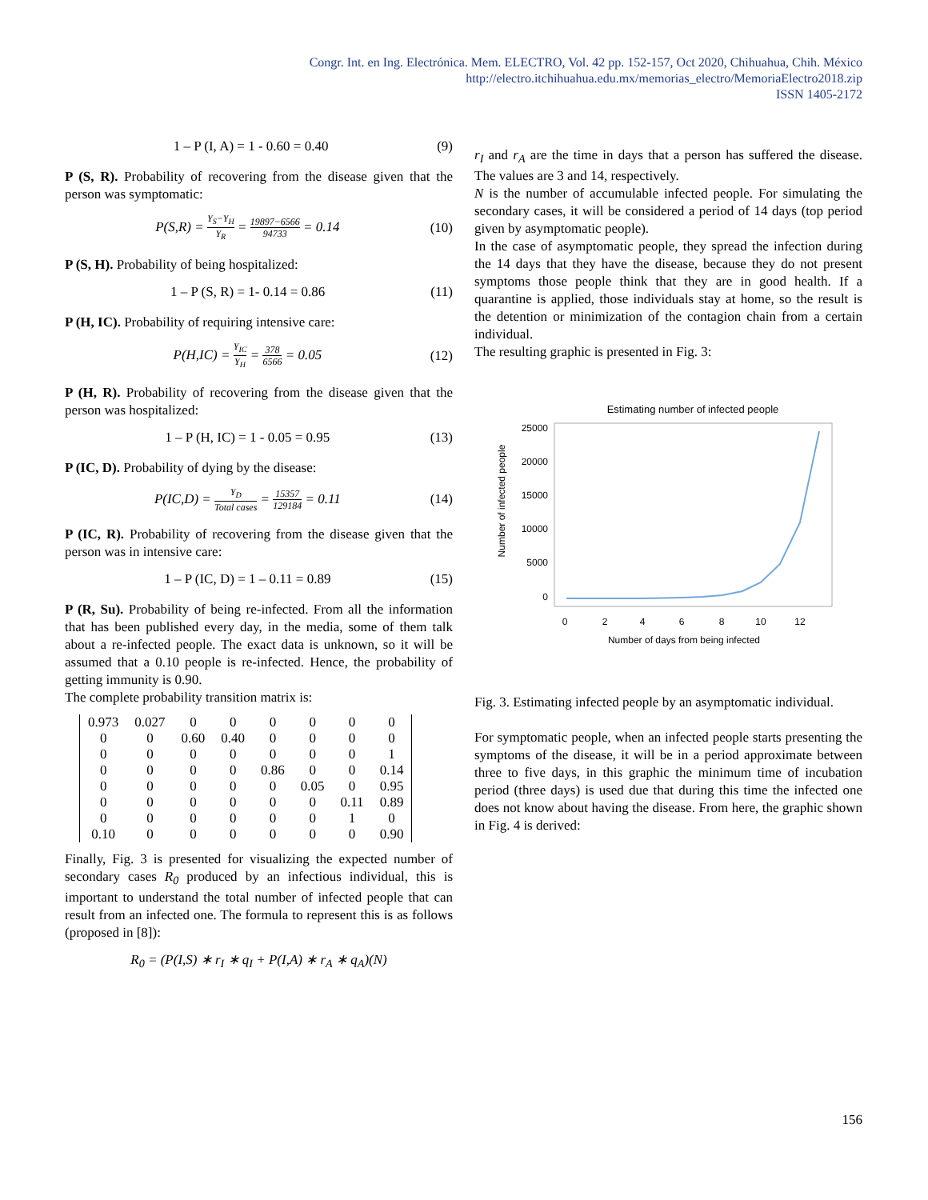Congr. Int. en Ing. Electrónica. Mem. ELECTRO, Vol. 42 pp. 152-157, Oct 2020, Chihuahua, Chih. México
http://electro.itchihuahua.edu.mx/memorias_electro/MemoriaElectro2018.zip
ISSN 1405-2172
1 – P (I, A) = 1 - 0.60 = 0.40 (9)
P (S, R). Probability of recovering from the disease given that the person was symptomatic:
P(S,R) = Y<sub>S</sub>−Y<sub>H</sub> Y<sub>R</sub> = 19897−6566 94733 = 0.14 (10)
P (S, H). Probability of being hospitalized:
1 – P (S, R) = 1- 0.14 = 0.86 (11)
P (H, IC). Probability of requiring intensive care:
P(H,IC) = Y<sub>IC</sub> Y<sub>H</sub> = 378 6566 = 0.05 (12)
P (H, R). Probability of recovering from the disease given that the person was hospitalized:
1 – P (H, IC) = 1 - 0.05 = 0.95 (13)
P (IC, D). Probability of dying by the disease:
P(IC,D) = Y<sub>D</sub> Total cases = 15357 129184 = 0.11 (14)
P (IC, R). Probability of recovering from the disease given that the person was in intensive care:
1 – P (IC, D) = 1 – 0.11 = 0.89 (15)
P (R, Su). Probability of being re-infected. From all the information that has been published every day, in the media, some of them talk about a re-infected people. The exact data is unknown, so it will be assumed that a 0.10 people is re-infected. Hence, the probability of getting immunity is 0.90.
The complete probability transition matrix is:
| 0.973 | 0.027 | 0 | 0 | 0 | 0 | 0 | 0 |
| 0 | 0 | 0.60 | 0.40 | 0 | 0 | 0 | 0 |
| 0 | 0 | 0 | 0 | 0 | 0 | 0 | 1 |
| 0 | 0 | 0 | 0 | 0.86 | 0 | 0 | 0.14 |
| 0 | 0 | 0 | 0 | 0 | 0.05 | 0 | 0.95 |
| 0 | 0 | 0 | 0 | 0 | 0 | 0.11 | 0.89 |
| 0 | 0 | 0 | 0 | 0 | 0 | 1 | 0 |
| 0.10 | 0 | 0 | 0 | 0 | 0 | 0 | 0.90 |
Finally, Fig. 3 is presented for visualizing the expected number of secondary cases R<sub>0</sub> produced by an infectious individual, this is important to understand the total number of infected people that can result from an infected one. The formula to represent this is as follows (proposed in [8]):
R<sub>0</sub> = (P(I,S) ∗ r<sub>I</sub> ∗ q<sub>I</sub> + P(I,A) ∗ r<sub>A</sub> ∗ q<sub>A</sub>)(N)
r<sub>I</sub> and r<sub>A</sub> are the time in days that a person has suffered the disease. The values are 3 and 14, respectively.
N is the number of accumulable infected people. For simulating the secondary cases, it will be considered a period of 14 days (top period given by asymptomatic people).
In the case of asymptomatic people, they spread the infection during the 14 days that they have the disease, because they do not present symptoms those people think that they are in good health. If a quarantine is applied, those individuals stay at home, so the result is the detention or minimization of the contagion chain from a certain individual.
The resulting graphic is presented in Fig. 3:
Estimating number of infected people
25000
20000
15000
10000
5000
0
0
2
4
6
8
10
12
Number of days from being infected
Number of infected people
Fig. 3. Estimating infected people by an asymptomatic individual.
For symptomatic people, when an infected people starts presenting the symptoms of the disease, it will be in a period approximate between three to five days, in this graphic the minimum time of incubation period (three days) is used due that during this time the infected one does not know about having the disease. From here, the graphic shown in Fig. 4 is derived:
156